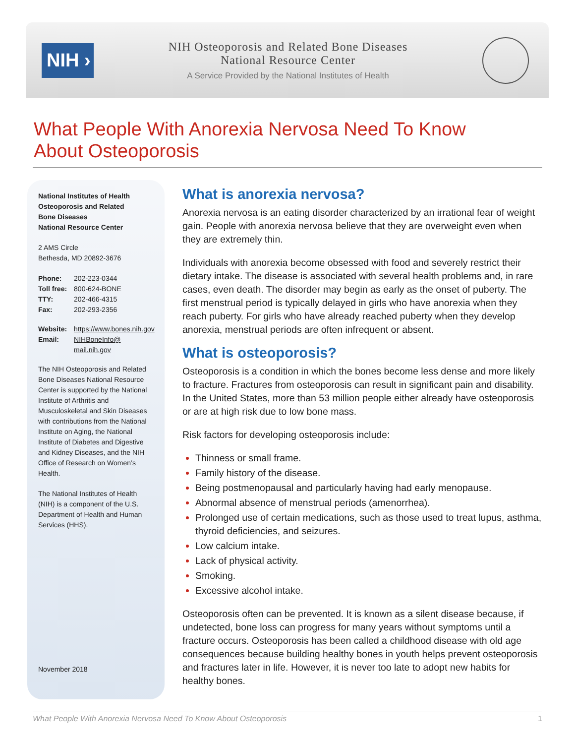NIH ›
NIH Osteoporosis and Related Bone Diseases
National Resource Center
A Service Provided by the National Institutes of Health
What People With Anorexia Nervosa Need To Know
About Osteoporosis
National Institutes of Health
Osteoporosis and Related
Bone Diseases
National Resource Center
2 AMS Circle
Bethesda, MD 20892-3676
| Phone: | 202-223-0344 |
| Toll free: | 800-624-BONE |
| TTY: | 202-466-4315 |
| Fax: | 202-293-2356 |
| Website: | https://www.bones.nih.gov |
| Email: | NIHBoneInfo@ mail.nih.gov |
The NIH Osteoporosis and Related Bone Diseases National Resource Center is supported by the National Institute of Arthritis and Musculoskeletal and Skin Diseases with contributions from the National Institute on Aging, the National Institute of Diabetes and Digestive and Kidney Diseases, and the NIH Office of Research on Women’s Health.
The National Institutes of Health (NIH) is a component of the U.S. Department of Health and Human Services (HHS).
November 2018
What is anorexia nervosa?
Anorexia nervosa is an eating disorder characterized by an irrational fear of weight gain. People with anorexia nervosa believe that they are overweight even when they are extremely thin.
Individuals with anorexia become obsessed with food and severely restrict their dietary intake. The disease is associated with several health problems and, in rare cases, even death. The disorder may begin as early as the onset of puberty. The first menstrual period is typically delayed in girls who have anorexia when they reach puberty. For girls who have already reached puberty when they develop anorexia, menstrual periods are often infrequent or absent.
What is osteoporosis?
Osteoporosis is a condition in which the bones become less dense and more likely to fracture. Fractures from osteoporosis can result in significant pain and disability. In the United States, more than 53 million people either already have osteoporosis or are at high risk due to low bone mass.
Risk factors for developing osteoporosis include:
Thinness or small frame.
Family history of the disease.
Being postmenopausal and particularly having had early menopause.
Abnormal absence of menstrual periods (amenorrhea).
Prolonged use of certain medications, such as those used to treat lupus, asthma, thyroid deficiencies, and seizures.
Low calcium intake.
Lack of physical activity.
Smoking.
Excessive alcohol intake.
Osteoporosis often can be prevented. It is known as a silent disease because, if undetected, bone loss can progress for many years without symptoms until a fracture occurs. Osteoporosis has been called a childhood disease with old age consequences because building healthy bones in youth helps prevent osteoporosis and fractures later in life. However, it is never too late to adopt new habits for healthy bones.
What People With Anorexia Nervosa Need To Know About Osteoporosis 1